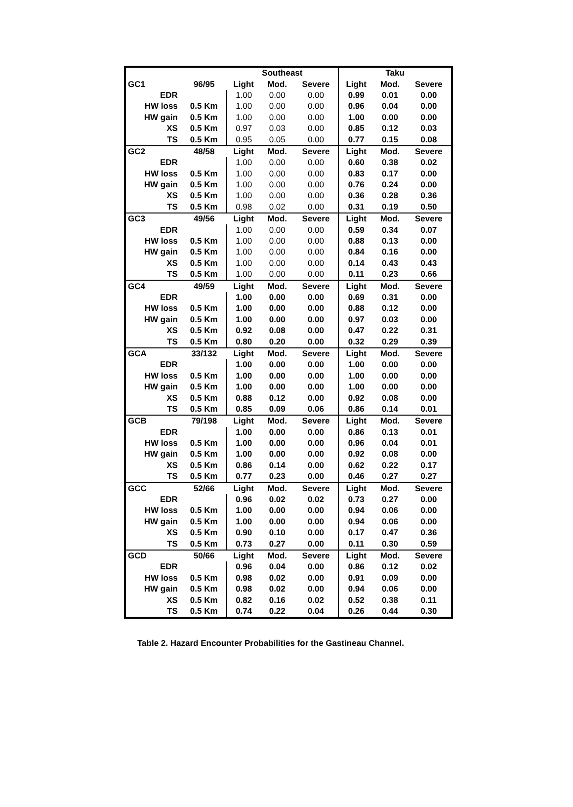| | | Southeast | | | Taku | | |
| --- | --- | --- | --- | --- | --- | --- | --- |
| GC1 | 96/95 | Light | Mod. | Severe | Light | Mod. | Severe |
| EDR | | 1.00 | 0.00 | 0.00 | 0.99 | 0.01 | 0.00 |
| HW loss | 0.5 Km | 1.00 | 0.00 | 0.00 | 0.96 | 0.04 | 0.00 |
| HW gain | 0.5 Km | 1.00 | 0.00 | 0.00 | 1.00 | 0.00 | 0.00 |
| XS | 0.5 Km | 0.97 | 0.03 | 0.00 | 0.85 | 0.12 | 0.03 |
| TS | 0.5 Km | 0.95 | 0.05 | 0.00 | 0.77 | 0.15 | 0.08 |
| GC2 | 48/58 | Light | Mod. | Severe | Light | Mod. | Severe |
| EDR | | 1.00 | 0.00 | 0.00 | 0.60 | 0.38 | 0.02 |
| HW loss | 0.5 Km | 1.00 | 0.00 | 0.00 | 0.83 | 0.17 | 0.00 |
| HW gain | 0.5 Km | 1.00 | 0.00 | 0.00 | 0.76 | 0.24 | 0.00 |
| XS | 0.5 Km | 1.00 | 0.00 | 0.00 | 0.36 | 0.28 | 0.36 |
| TS | 0.5 Km | 0.98 | 0.02 | 0.00 | 0.31 | 0.19 | 0.50 |
| GC3 | 49/56 | Light | Mod. | Severe | Light | Mod. | Severe |
| EDR | | 1.00 | 0.00 | 0.00 | 0.59 | 0.34 | 0.07 |
| HW loss | 0.5 Km | 1.00 | 0.00 | 0.00 | 0.88 | 0.13 | 0.00 |
| HW gain | 0.5 Km | 1.00 | 0.00 | 0.00 | 0.84 | 0.16 | 0.00 |
| XS | 0.5 Km | 1.00 | 0.00 | 0.00 | 0.14 | 0.43 | 0.43 |
| TS | 0.5 Km | 1.00 | 0.00 | 0.00 | 0.11 | 0.23 | 0.66 |
| GC4 | 49/59 | Light | Mod. | Severe | Light | Mod. | Severe |
| EDR | | 1.00 | 0.00 | 0.00 | 0.69 | 0.31 | 0.00 |
| HW loss | 0.5 Km | 1.00 | 0.00 | 0.00 | 0.88 | 0.12 | 0.00 |
| HW gain | 0.5 Km | 1.00 | 0.00 | 0.00 | 0.97 | 0.03 | 0.00 |
| XS | 0.5 Km | 0.92 | 0.08 | 0.00 | 0.47 | 0.22 | 0.31 |
| TS | 0.5 Km | 0.80 | 0.20 | 0.00 | 0.32 | 0.29 | 0.39 |
| GCA | 33/132 | Light | Mod. | Severe | Light | Mod. | Severe |
| EDR | | 1.00 | 0.00 | 0.00 | 1.00 | 0.00 | 0.00 |
| HW loss | 0.5 Km | 1.00 | 0.00 | 0.00 | 1.00 | 0.00 | 0.00 |
| HW gain | 0.5 Km | 1.00 | 0.00 | 0.00 | 1.00 | 0.00 | 0.00 |
| XS | 0.5 Km | 0.88 | 0.12 | 0.00 | 0.92 | 0.08 | 0.00 |
| TS | 0.5 Km | 0.85 | 0.09 | 0.06 | 0.86 | 0.14 | 0.01 |
| GCB | 79/198 | Light | Mod. | Severe | Light | Mod. | Severe |
| EDR | | 1.00 | 0.00 | 0.00 | 0.86 | 0.13 | 0.01 |
| HW loss | 0.5 Km | 1.00 | 0.00 | 0.00 | 0.96 | 0.04 | 0.01 |
| HW gain | 0.5 Km | 1.00 | 0.00 | 0.00 | 0.92 | 0.08 | 0.00 |
| XS | 0.5 Km | 0.86 | 0.14 | 0.00 | 0.62 | 0.22 | 0.17 |
| TS | 0.5 Km | 0.77 | 0.23 | 0.00 | 0.46 | 0.27 | 0.27 |
| GCC | 52/66 | Light | Mod. | Severe | Light | Mod. | Severe |
| EDR | | 0.96 | 0.02 | 0.02 | 0.73 | 0.27 | 0.00 |
| HW loss | 0.5 Km | 1.00 | 0.00 | 0.00 | 0.94 | 0.06 | 0.00 |
| HW gain | 0.5 Km | 1.00 | 0.00 | 0.00 | 0.94 | 0.06 | 0.00 |
| XS | 0.5 Km | 0.90 | 0.10 | 0.00 | 0.17 | 0.47 | 0.36 |
| TS | 0.5 Km | 0.73 | 0.27 | 0.00 | 0.11 | 0.30 | 0.59 |
| GCD | 50/66 | Light | Mod. | Severe | Light | Mod. | Severe |
| EDR | | 0.96 | 0.04 | 0.00 | 0.86 | 0.12 | 0.02 |
| HW loss | 0.5 Km | 0.98 | 0.02 | 0.00 | 0.91 | 0.09 | 0.00 |
| HW gain | 0.5 Km | 0.98 | 0.02 | 0.00 | 0.94 | 0.06 | 0.00 |
| XS | 0.5 Km | 0.82 | 0.16 | 0.02 | 0.52 | 0.38 | 0.11 |
| TS | 0.5 Km | 0.74 | 0.22 | 0.04 | 0.26 | 0.44 | 0.30 |
Table 2. Hazard Encounter Probabilities for the Gastineau Channel.